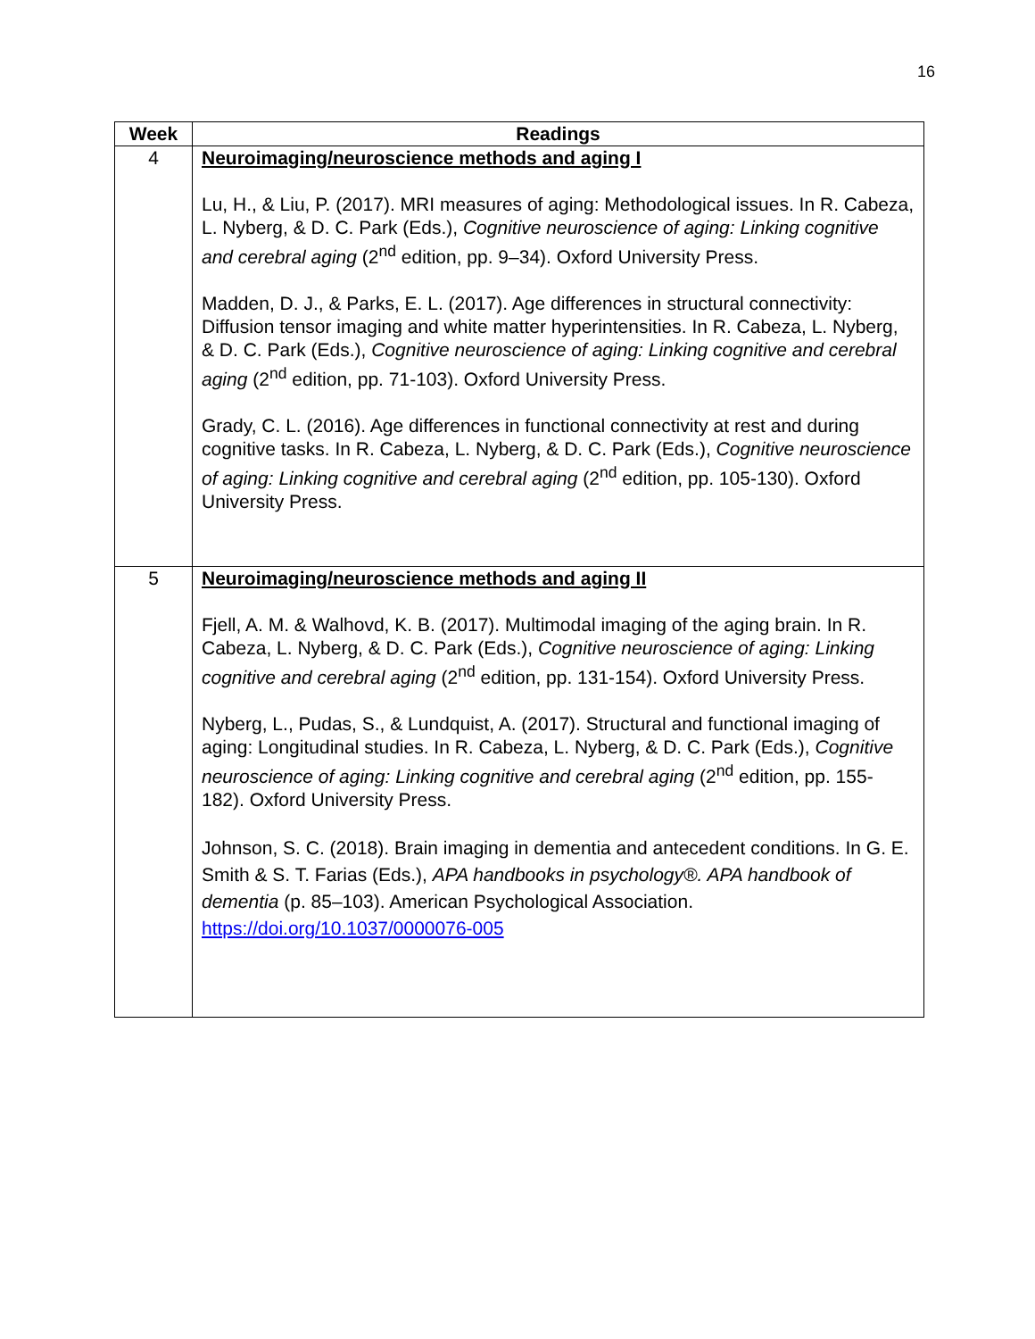16
| Week | Readings |
| --- | --- |
| 4 | Neuroimaging/neuroscience methods and aging I Lu, H., & Liu, P. (2017). MRI measures of aging: Methodological issues. In R. Cabeza, L. Nyberg, & D. C. Park (Eds.), Cognitive neuroscience of aging: Linking cognitive and cerebral aging (2<sup>nd</sup> edition, pp. 9–34). Oxford University Press. Madden, D. J., & Parks, E. L. (2017). Age differences in structural connectivity: Diffusion tensor imaging and white matter hyperintensities. In R. Cabeza, L. Nyberg, & D. C. Park (Eds.), Cognitive neuroscience of aging: Linking cognitive and cerebral aging (2<sup>nd</sup> edition, pp. 71-103). Oxford University Press. Grady, C. L. (2016). Age differences in functional connectivity at rest and during cognitive tasks. In R. Cabeza, L. Nyberg, & D. C. Park (Eds.), Cognitive neuroscience of aging: Linking cognitive and cerebral aging (2<sup>nd</sup> edition, pp. 105-130). Oxford University Press. |
| 5 | Neuroimaging/neuroscience methods and aging II Fjell, A. M. & Walhovd, K. B. (2017). Multimodal imaging of the aging brain. In R. Cabeza, L. Nyberg, & D. C. Park (Eds.), Cognitive neuroscience of aging: Linking cognitive and cerebral aging (2<sup>nd</sup> edition, pp. 131-154). Oxford University Press. Nyberg, L., Pudas, S., & Lundquist, A. (2017). Structural and functional imaging of aging: Longitudinal studies. In R. Cabeza, L. Nyberg, & D. C. Park (Eds.), Cognitive neuroscience of aging: Linking cognitive and cerebral aging (2<sup>nd</sup> edition, pp. 155-182). Oxford University Press. Johnson, S. C. (2018). Brain imaging in dementia and antecedent conditions. In G. E. Smith & S. T. Farias (Eds.), APA handbooks in psychology®. APA handbook of dementia (p. 85–103). American Psychological Association. https://doi.org/10.1037/0000076-005 |